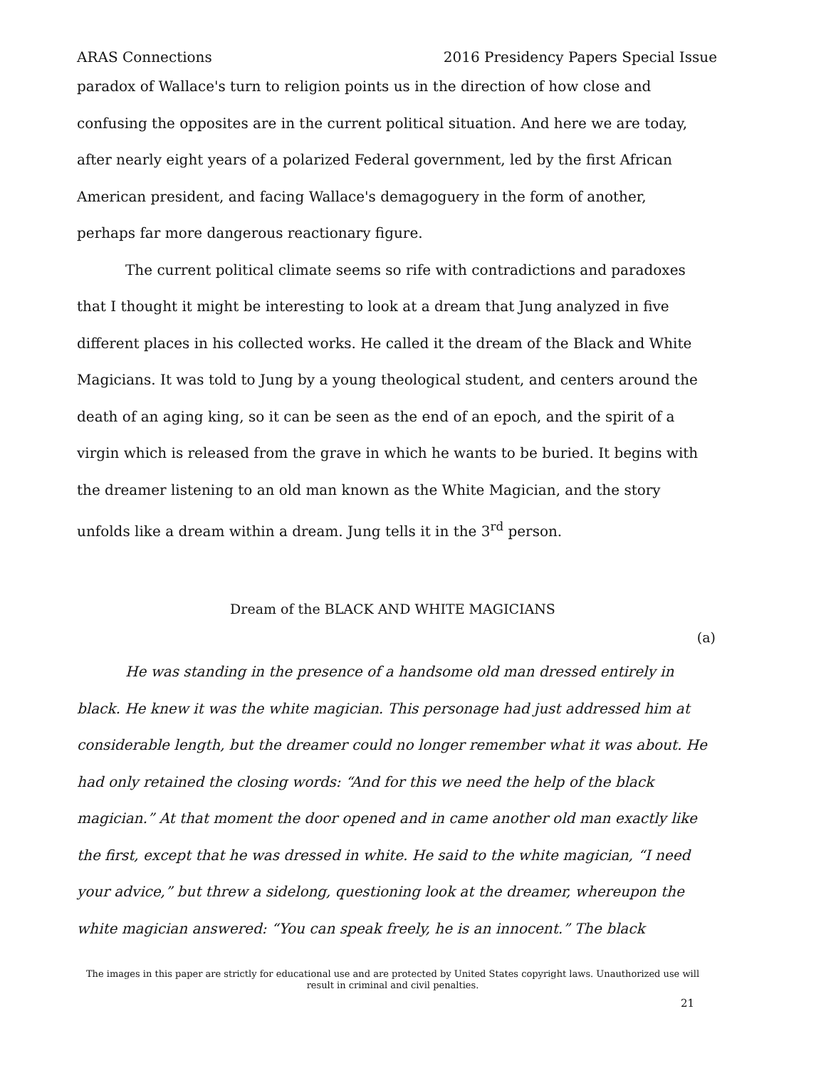ARAS Connections 2016 Presidency Papers Special Issue
paradox of Wallace's turn to religion points us in the direction of how close and confusing the opposites are in the current political situation. And here we are today, after nearly eight years of a polarized Federal government, led by the first African American president, and facing Wallace's demagoguery in the form of another, perhaps far more dangerous reactionary figure.
The current political climate seems so rife with contradictions and paradoxes that I thought it might be interesting to look at a dream that Jung analyzed in five different places in his collected works. He called it the dream of the Black and White Magicians. It was told to Jung by a young theological student, and centers around the death of an aging king, so it can be seen as the end of an epoch, and the spirit of a virgin which is released from the grave in which he wants to be buried. It begins with the dreamer listening to an old man known as the White Magician, and the story unfolds like a dream within a dream. Jung tells it in the 3<sup>rd</sup> person.
Dream of the BLACK AND WHITE MAGICIANS
(a)
He was standing in the presence of a handsome old man dressed entirely in black. He knew it was the white magician. This personage had just addressed him at considerable length, but the dreamer could no longer remember what it was about. He had only retained the closing words: “And for this we need the help of the black magician.” At that moment the door opened and in came another old man exactly like the first, except that he was dressed in white. He said to the white magician, “I need your advice,” but threw a sidelong, questioning look at the dreamer, whereupon the white magician answered: “You can speak freely, he is an innocent.” The black
The images in this paper are strictly for educational use and are protected by United States copyright laws. Unauthorized use will result in criminal and civil penalties.
21